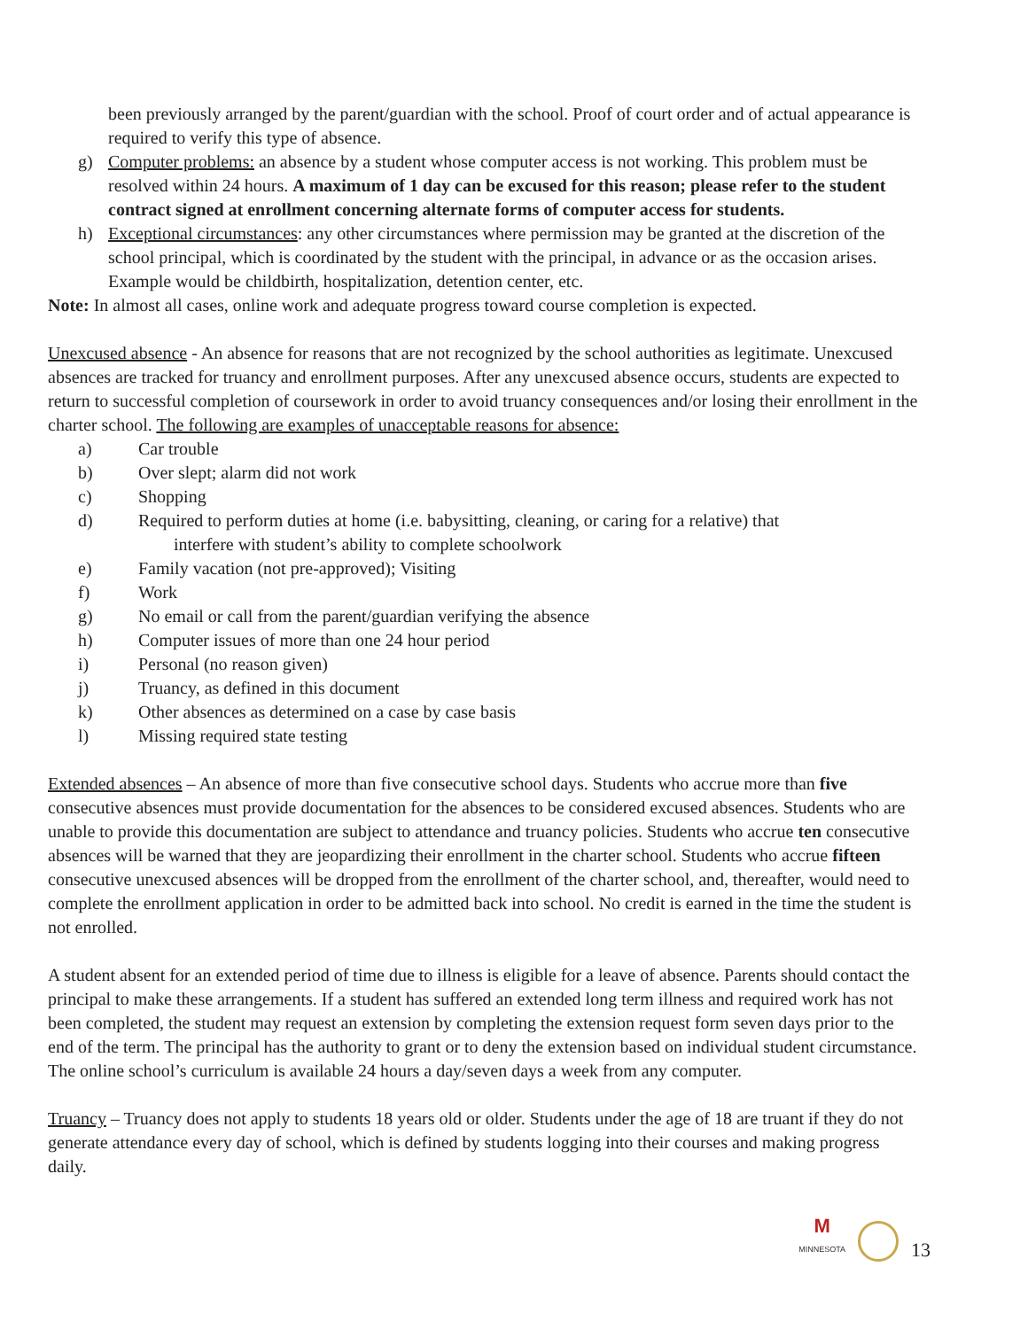been previously arranged by the parent/guardian with the school. Proof of court order and of actual appearance is required to verify this type of absence.
g) Computer problems: an absence by a student whose computer access is not working. This problem must be resolved within 24 hours. A maximum of 1 day can be excused for this reason; please refer to the student contract signed at enrollment concerning alternate forms of computer access for students.
h) Exceptional circumstances: any other circumstances where permission may be granted at the discretion of the school principal, which is coordinated by the student with the principal, in advance or as the occasion arises. Example would be childbirth, hospitalization, detention center, etc.
Note: In almost all cases, online work and adequate progress toward course completion is expected.
Unexcused absence - An absence for reasons that are not recognized by the school authorities as legitimate. Unexcused absences are tracked for truancy and enrollment purposes. After any unexcused absence occurs, students are expected to return to successful completion of coursework in order to avoid truancy consequences and/or losing their enrollment in the charter school. The following are examples of unacceptable reasons for absence:
a) Car trouble
b) Over slept; alarm did not work
c) Shopping
d) Required to perform duties at home (i.e. babysitting, cleaning, or caring for a relative) that
interfere with student’s ability to complete schoolwork
e) Family vacation (not pre-approved); Visiting
f) Work
g) No email or call from the parent/guardian verifying the absence
h) Computer issues of more than one 24 hour period
i) Personal (no reason given)
j) Truancy, as defined in this document
k) Other absences as determined on a case by case basis
l) Missing required state testing
Extended absences – An absence of more than five consecutive school days. Students who accrue more than five consecutive absences must provide documentation for the absences to be considered excused absences. Students who are unable to provide this documentation are subject to attendance and truancy policies. Students who accrue ten consecutive absences will be warned that they are jeopardizing their enrollment in the charter school. Students who accrue fifteen consecutive unexcused absences will be dropped from the enrollment of the charter school, and, thereafter, would need to complete the enrollment application in order to be admitted back into school. No credit is earned in the time the student is not enrolled.
A student absent for an extended period of time due to illness is eligible for a leave of absence. Parents should contact the principal to make these arrangements. If a student has suffered an extended long term illness and required work has not been completed, the student may request an extension by completing the extension request form seven days prior to the end of the term. The principal has the authority to grant or to deny the extension based on individual student circumstance. The online school’s curriculum is available 24 hours a day/seven days a week from any computer.
Truancy – Truancy does not apply to students 18 years old or older. Students under the age of 18 are truant if they do not generate attendance every day of school, which is defined by students logging into their courses and making progress daily.
M
MINNESOTA
13